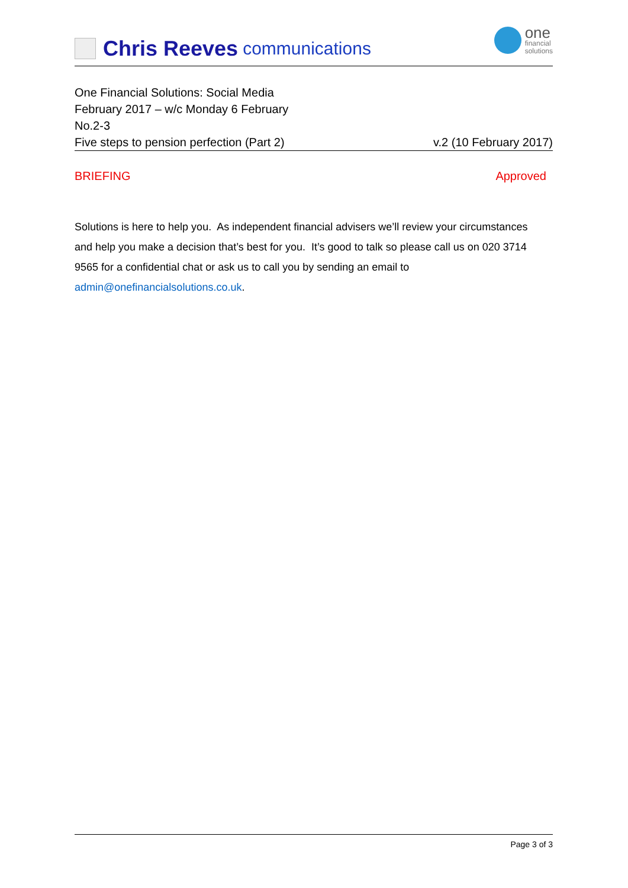Chris Reeves communications
one
financial
solutions
One Financial Solutions: Social Media
February 2017 – w/c Monday 6 February
No.2-3
Five steps to pension perfection (Part 2) v.2 (10 February 2017)
BRIEFING Approved
Solutions is here to help you. As independent financial advisers we’ll review your circumstances and help you make a decision that’s best for you. It’s good to talk so please call us on 020 3714 9565 for a confidential chat or ask us to call you by sending an email to admin@onefinancialsolutions.co.uk.
Page 3 of 3